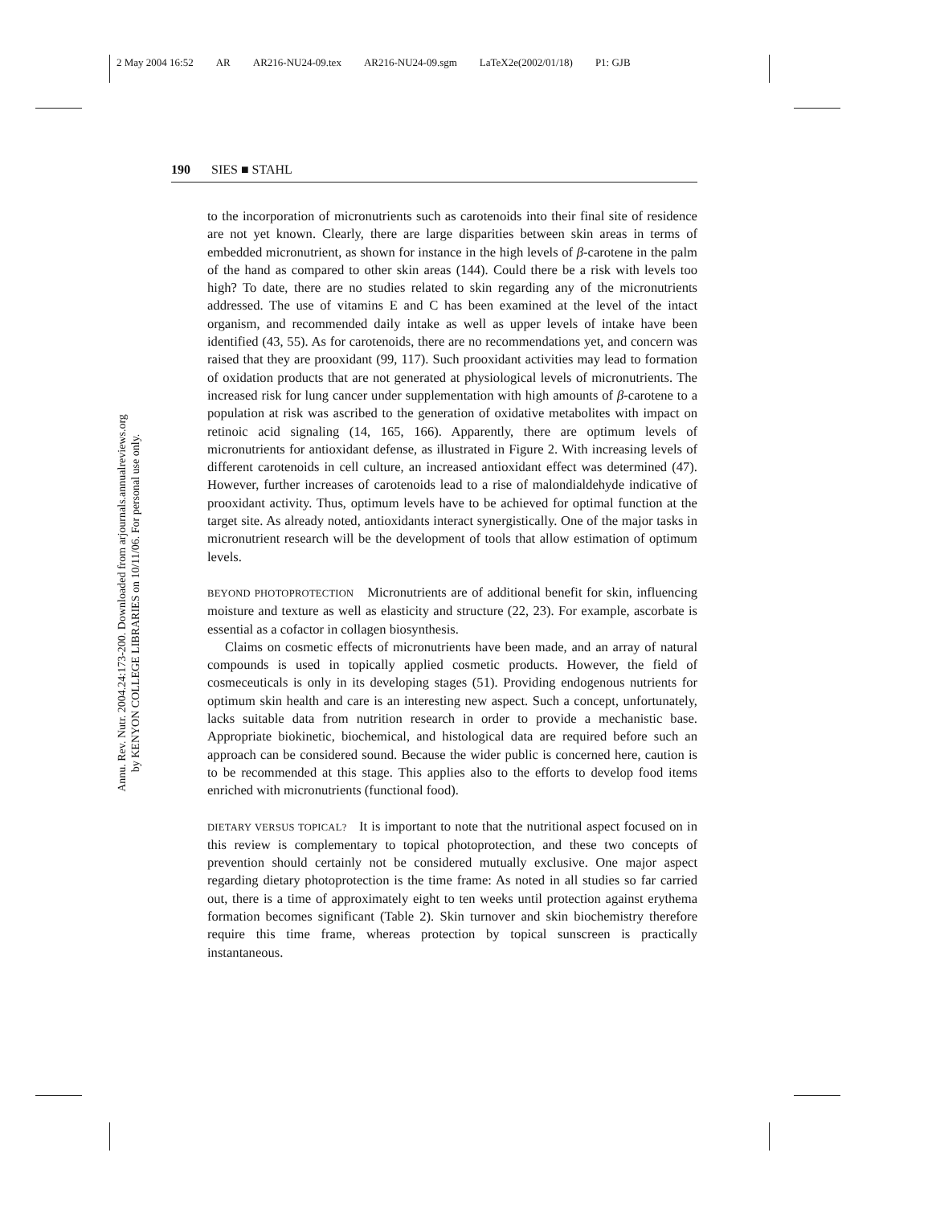2 May 2004 16:52 AR AR216-NU24-09.tex AR216-NU24-09.sgm LaTeX2e(2002/01/18) P1: GJB
Annu. Rev. Nutr. 2004.24:173-200. Downloaded from arjournals.annualreviews.org
by KENYON COLLEGE LIBRARIES on 10/11/06. For personal use only.
190 SIES ■ STAHL
to the incorporation of micronutrients such as carotenoids into their final site of residence are not yet known. Clearly, there are large disparities between skin areas in terms of embedded micronutrient, as shown for instance in the high levels of β-carotene in the palm of the hand as compared to other skin areas (144). Could there be a risk with levels too high? To date, there are no studies related to skin regarding any of the micronutrients addressed. The use of vitamins E and C has been examined at the level of the intact organism, and recommended daily intake as well as upper levels of intake have been identified (43, 55). As for carotenoids, there are no recommendations yet, and concern was raised that they are prooxidant (99, 117). Such prooxidant activities may lead to formation of oxidation products that are not generated at physiological levels of micronutrients. The increased risk for lung cancer under supplementation with high amounts of β-carotene to a population at risk was ascribed to the generation of oxidative metabolites with impact on retinoic acid signaling (14, 165, 166). Apparently, there are optimum levels of micronutrients for antioxidant defense, as illustrated in Figure 2. With increasing levels of different carotenoids in cell culture, an increased antioxidant effect was determined (47). However, further increases of carotenoids lead to a rise of malondialdehyde indicative of prooxidant activity. Thus, optimum levels have to be achieved for optimal function at the target site. As already noted, antioxidants interact synergistically. One of the major tasks in micronutrient research will be the development of tools that allow estimation of optimum levels.
BEYOND PHOTOPROTECTION Micronutrients are of additional benefit for skin, influencing moisture and texture as well as elasticity and structure (22, 23). For example, ascorbate is essential as a cofactor in collagen biosynthesis.
Claims on cosmetic effects of micronutrients have been made, and an array of natural compounds is used in topically applied cosmetic products. However, the field of cosmeceuticals is only in its developing stages (51). Providing endogenous nutrients for optimum skin health and care is an interesting new aspect. Such a concept, unfortunately, lacks suitable data from nutrition research in order to provide a mechanistic base. Appropriate biokinetic, biochemical, and histological data are required before such an approach can be considered sound. Because the wider public is concerned here, caution is to be recommended at this stage. This applies also to the efforts to develop food items enriched with micronutrients (functional food).
DIETARY VERSUS TOPICAL? It is important to note that the nutritional aspect focused on in this review is complementary to topical photoprotection, and these two concepts of prevention should certainly not be considered mutually exclusive. One major aspect regarding dietary photoprotection is the time frame: As noted in all studies so far carried out, there is a time of approximately eight to ten weeks until protection against erythema formation becomes significant (Table 2). Skin turnover and skin biochemistry therefore require this time frame, whereas protection by topical sunscreen is practically instantaneous.